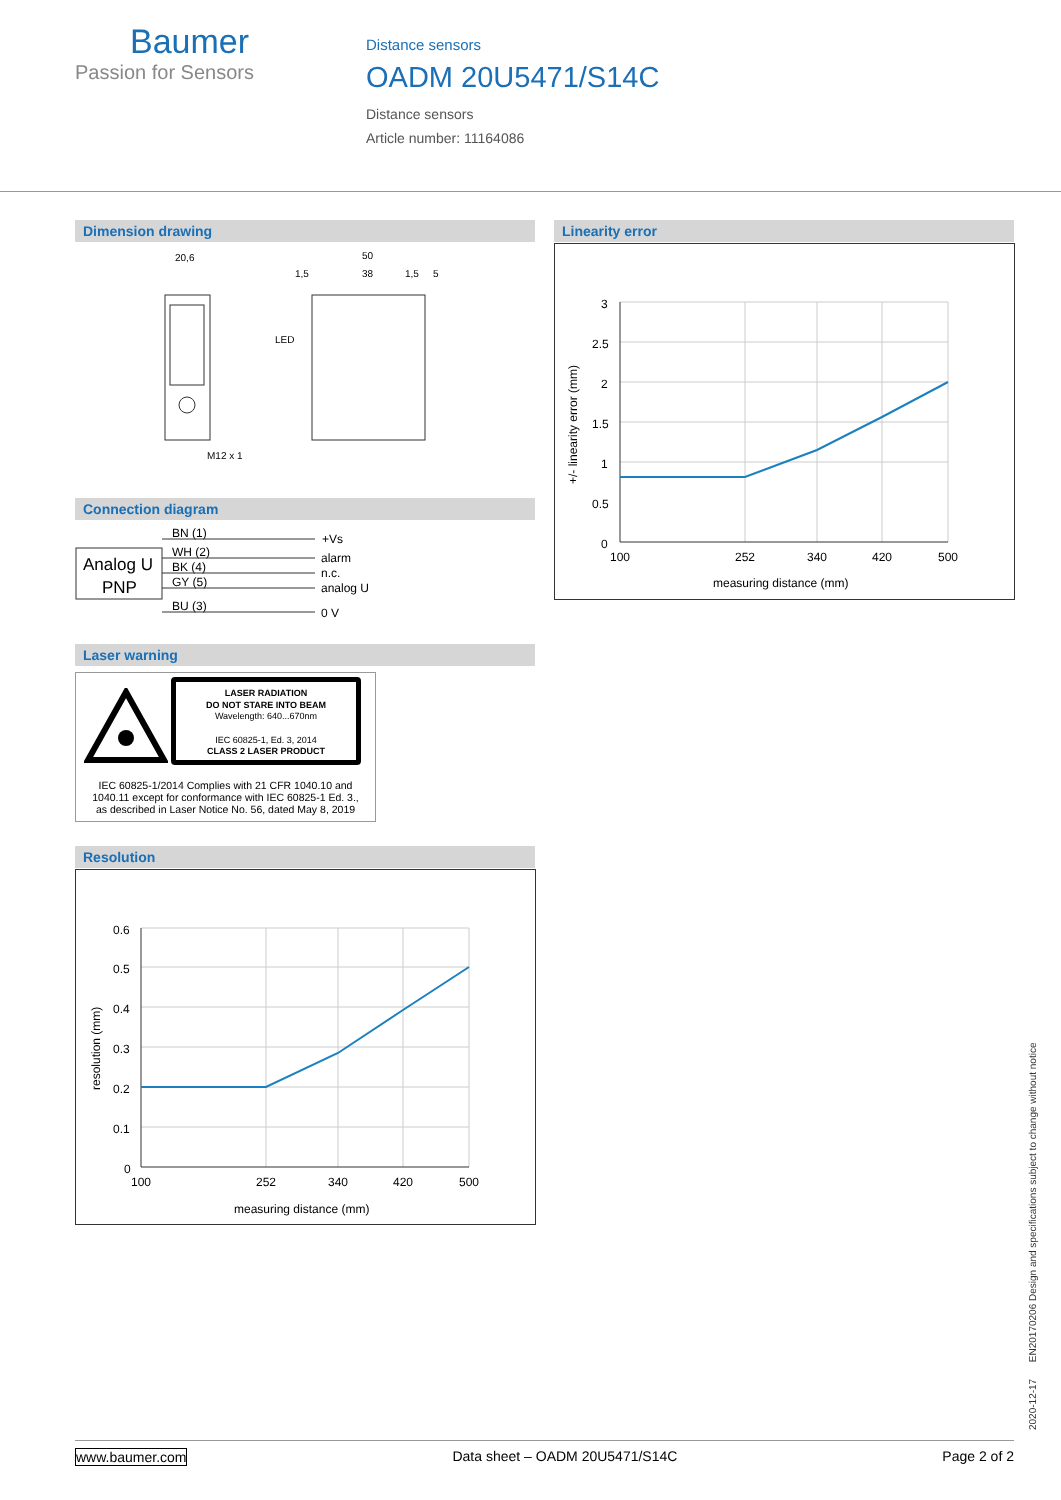Baumer
Passion for Sensors
Distance sensors
OADM 20U5471/S14C
Distance sensors
Article number: 11164086
Dimension drawing
20,6
50
38
1,5
1,5
5
LED
M12 x 1
Connection diagram
Analog U
PNP
BN (1)
WH (2)
BK (4)
GY (5)
BU (3)
+Vs
alarm
n.c.
analog U
0 V
Laser warning
LASER RADIATION
DO NOT STARE INTO BEAM
Wavelength: 640...670nm
IEC 60825-1, Ed. 3, 2014
CLASS 2 LASER PRODUCT
IEC 60825-1/2014 Complies with 21 CFR 1040.10 and
1040.11 except for conformance with IEC 60825-1 Ed. 3.,
as described in Laser Notice No. 56, dated May 8, 2019
Linearity error
3
2.5
2
1.5
1
0.5
0
100
252
340
420
500
measuring distance (mm)
+/- linearity error (mm)
Resolution
0.6
0.5
0.4
0.3
0.2
0.1
0
100
252
340
420
500
measuring distance (mm)
resolution (mm)
2020-12-17 EN20170206 Design and specifications subject to change without notice
www.baumer.com Data sheet – OADM 20U5471/S14C Page 2 of 2